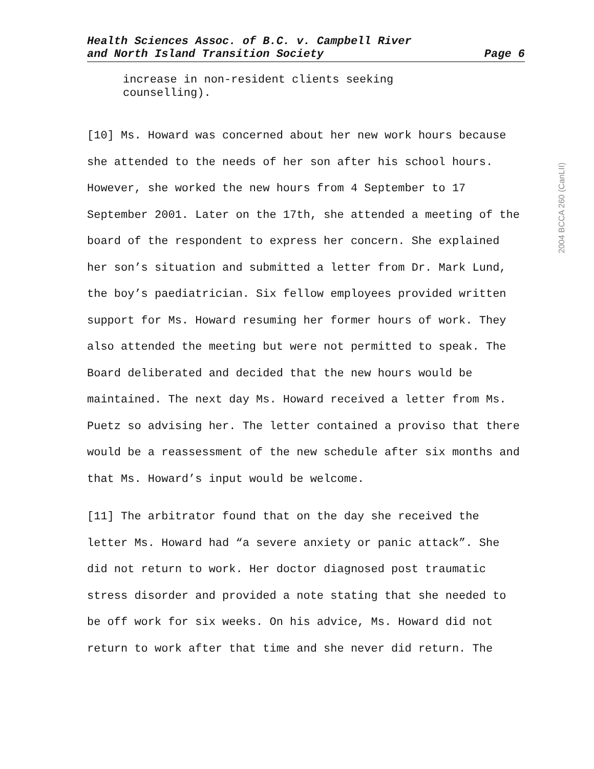Health Sciences Assoc. of B.C. v. Campbell River
and North Island Transition Society
Page 6
increase in non-resident clients seeking
counselling).
[10] Ms. Howard was concerned about her new work hours because she attended to the needs of her son after his school hours. However, she worked the new hours from 4 September to 17 September 2001. Later on the 17th, she attended a meeting of the board of the respondent to express her concern. She explained her son’s situation and submitted a letter from Dr. Mark Lund, the boy’s paediatrician. Six fellow employees provided written support for Ms. Howard resuming her former hours of work. They also attended the meeting but were not permitted to speak. The Board deliberated and decided that the new hours would be maintained. The next day Ms. Howard received a letter from Ms. Puetz so advising her. The letter contained a proviso that there would be a reassessment of the new schedule after six months and that Ms. Howard’s input would be welcome.
[11] The arbitrator found that on the day she received the letter Ms. Howard had “a severe anxiety or panic attack”. She did not return to work. Her doctor diagnosed post traumatic stress disorder and provided a note stating that she needed to be off work for six weeks. On his advice, Ms. Howard did not return to work after that time and she never did return. The
2004 BCCA 260 (CanLII)